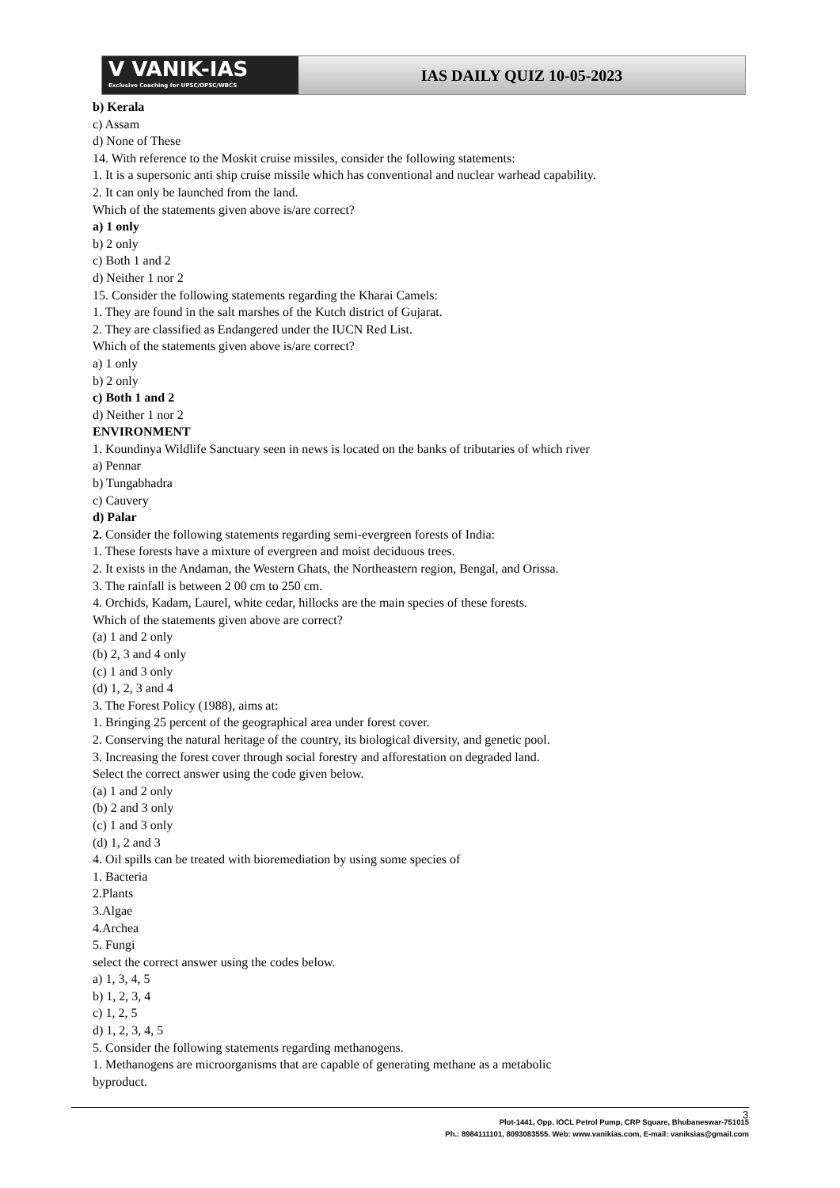V VANIK-IAS
Exclusive Coaching for UPSC/OPSC/WBCS
IAS DAILY QUIZ 10-05-2023
b) Kerala
c) Assam
d) None of These
14. With reference to the Moskit cruise missiles, consider the following statements:
1. It is a supersonic anti ship cruise missile which has conventional and nuclear warhead capability.
2. It can only be launched from the land.
Which of the statements given above is/are correct?
a) 1 only
b) 2 only
c) Both 1 and 2
d) Neither 1 nor 2
15. Consider the following statements regarding the Kharai Camels:
1. They are found in the salt marshes of the Kutch district of Gujarat.
2. They are classified as Endangered under the IUCN Red List.
Which of the statements given above is/are correct?
a) 1 only
b) 2 only
c) Both 1 and 2
d) Neither 1 nor 2
ENVIRONMENT
1. Koundinya Wildlife Sanctuary seen in news is located on the banks of tributaries of which river
a) Pennar
b) Tungabhadra
c) Cauvery
d) Palar
2. Consider the following statements regarding semi-evergreen forests of India:
1. These forests have a mixture of evergreen and moist deciduous trees.
2. It exists in the Andaman, the Western Ghats, the Northeastern region, Bengal, and Orissa.
3. The rainfall is between 2 00 cm to 250 cm.
4. Orchids, Kadam, Laurel, white cedar, hillocks are the main species of these forests.
Which of the statements given above are correct?
(a) 1 and 2 only
(b) 2, 3 and 4 only
(c) 1 and 3 only
(d) 1, 2, 3 and 4
3. The Forest Policy (1988), aims at:
1. Bringing 25 percent of the geographical area under forest cover.
2. Conserving the natural heritage of the country, its biological diversity, and genetic pool.
3. Increasing the forest cover through social forestry and afforestation on degraded land.
Select the correct answer using the code given below.
(a) 1 and 2 only
(b) 2 and 3 only
(c) 1 and 3 only
(d) 1, 2 and 3
4. Oil spills can be treated with bioremediation by using some species of
1. Bacteria
2.Plants
3.Algae
4.Archea
5. Fungi
select the correct answer using the codes below.
a) 1, 3, 4, 5
b) 1, 2, 3, 4
c) 1, 2, 5
d) 1, 2, 3, 4, 5
5. Consider the following statements regarding methanogens.
1. Methanogens are microorganisms that are capable of generating methane as a metabolic
byproduct.
Plot-1441, Opp. IOCL Petrol Pump, CRP Square, Bhubaneswar-751015
Ph.: 8984111101, 8093083555. Web: www.vanikias.com, E-mail: vaniksias@gmail.com
3